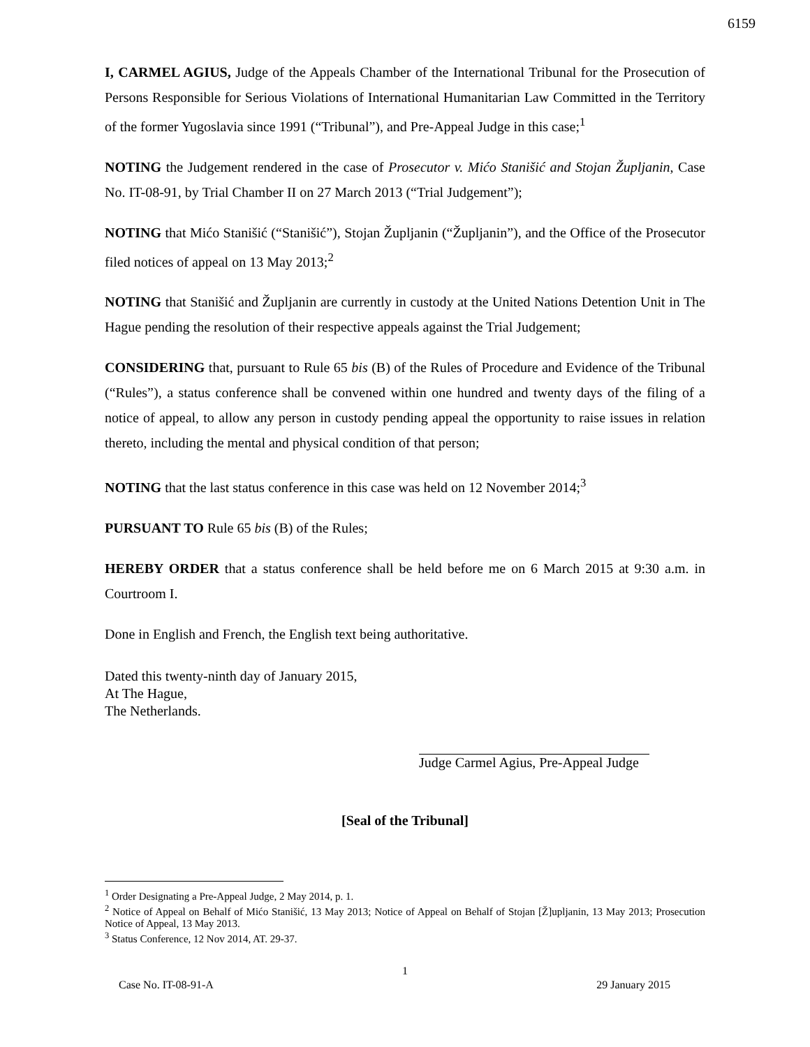6159
I, CARMEL AGIUS, Judge of the Appeals Chamber of the International Tribunal for the Prosecution of Persons Responsible for Serious Violations of International Humanitarian Law Committed in the Territory of the former Yugoslavia since 1991 (“Tribunal”), and Pre-Appeal Judge in this case;<sup>1</sup>
NOTING the Judgement rendered in the case of Prosecutor v. Mićo Stanišić and Stojan Župljanin, Case No. IT-08-91, by Trial Chamber II on 27 March 2013 (“Trial Judgement”);
NOTING that Mićo Stanišić (“Stanišić”), Stojan Župljanin (“Župljanin”), and the Office of the Prosecutor filed notices of appeal on 13 May 2013;<sup>2</sup>
NOTING that Stanišić and Župljanin are currently in custody at the United Nations Detention Unit in The Hague pending the resolution of their respective appeals against the Trial Judgement;
CONSIDERING that, pursuant to Rule 65 bis (B) of the Rules of Procedure and Evidence of the Tribunal (“Rules”), a status conference shall be convened within one hundred and twenty days of the filing of a notice of appeal, to allow any person in custody pending appeal the opportunity to raise issues in relation thereto, including the mental and physical condition of that person;
NOTING that the last status conference in this case was held on 12 November 2014;<sup>3</sup>
PURSUANT TO Rule 65 bis (B) of the Rules;
HEREBY ORDER that a status conference shall be held before me on 6 March 2015 at 9:30 a.m. in Courtroom I.
Done in English and French, the English text being authoritative.
Dated this twenty-ninth day of January 2015,
At The Hague,
The Netherlands.
Judge Carmel Agius, Pre-Appeal Judge
[Seal of the Tribunal]
<sup>1</sup> Order Designating a Pre-Appeal Judge, 2 May 2014, p. 1.
<sup>2</sup> Notice of Appeal on Behalf of Mićo Stanišić, 13 May 2013; Notice of Appeal on Behalf of Stojan [Ž]upljanin, 13 May 2013; Prosecution Notice of Appeal, 13 May 2013.
<sup>3</sup> Status Conference, 12 Nov 2014, AT. 29-37.
1
Case No. IT-08-91-A 29 January 2015